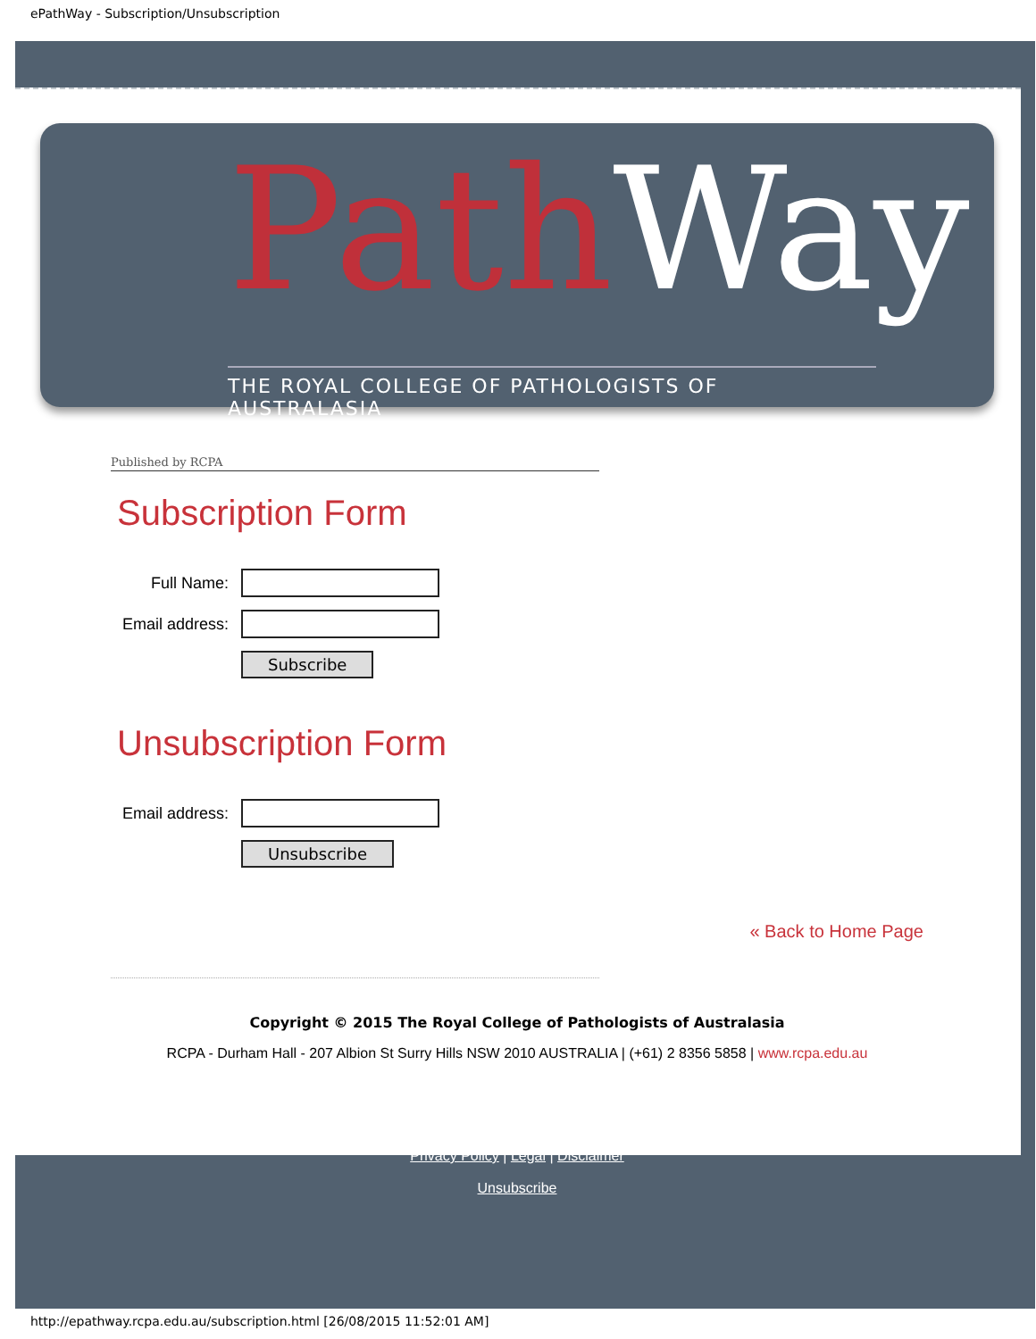ePathWay - Subscription/Unsubscription
PathWay
THE ROYAL COLLEGE OF PATHOLOGISTS OF AUSTRALASIA
Published by RCPA
Subscription Form
Full Name:
Email address:
Subscribe
Unsubscription Form
Email address:
Unsubscribe
« Back to Home Page
Copyright © 2015 The Royal College of Pathologists of Australasia
RCPA - Durham Hall - 207 Albion St Surry Hills NSW 2010 AUSTRALIA | (+61) 2 8356 5858 | www.rcpa.edu.au
Privacy Policy | Legal | Disclaimer
Unsubscribe
http://epathway.rcpa.edu.au/subscription.html [26/08/2015 11:52:01 AM]